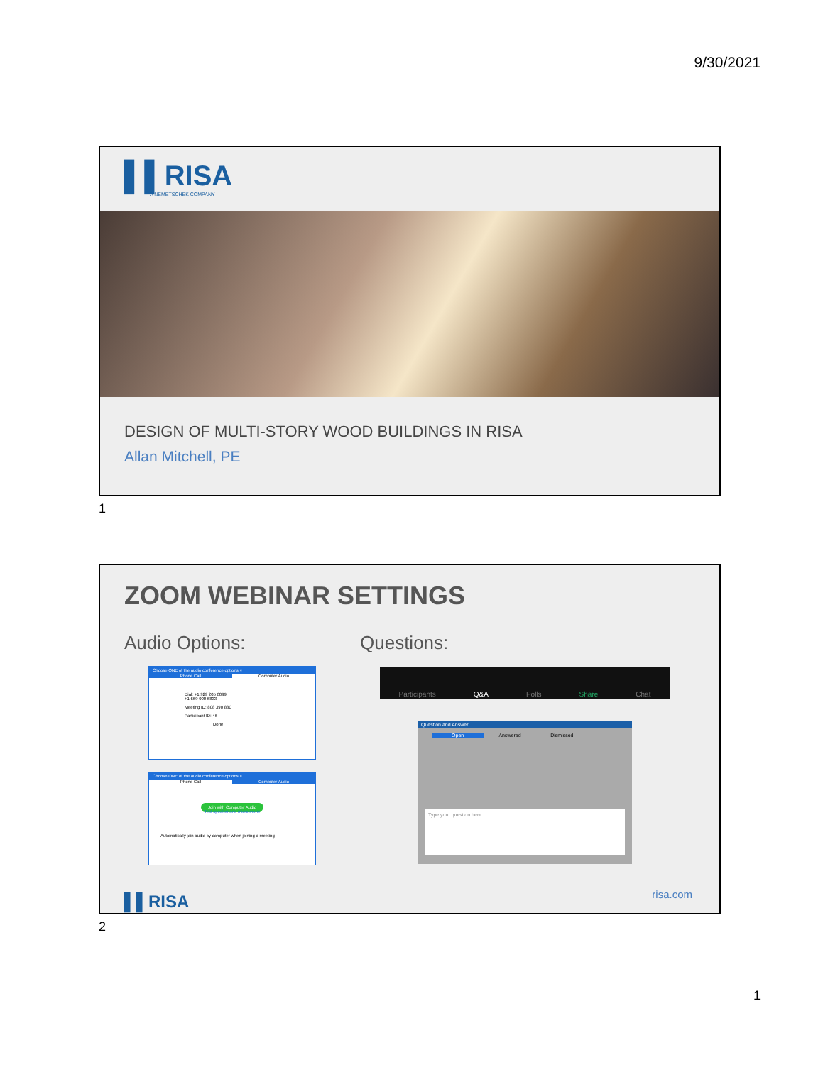9/30/2021
▌▌RISA
A NEMETSCHEK COMPANY
DESIGN OF MULTI-STORY WOOD BUILDINGS IN RISA
Allan Mitchell, PE
1
ZOOM WEBINAR SETTINGS
Audio Options: Questions:
Choose ONE of the audio conference options ×
Phone Call Computer Audio
Dial: +1 929 205 6099
+1 669 900 6833
Meeting ID: 808 390 880
Participant ID: 46
Done
Choose ONE of the audio conference options ×
Phone Call Computer Audio
Join with Computer Audio
Test speaker and microphone
Automatically join audio by computer when joining a meeting
Participants Q&A Polls Share Chat
Question and Answer
Open Answered Dismissed
Type your question here...
▌▌RISA risa.com
2
1